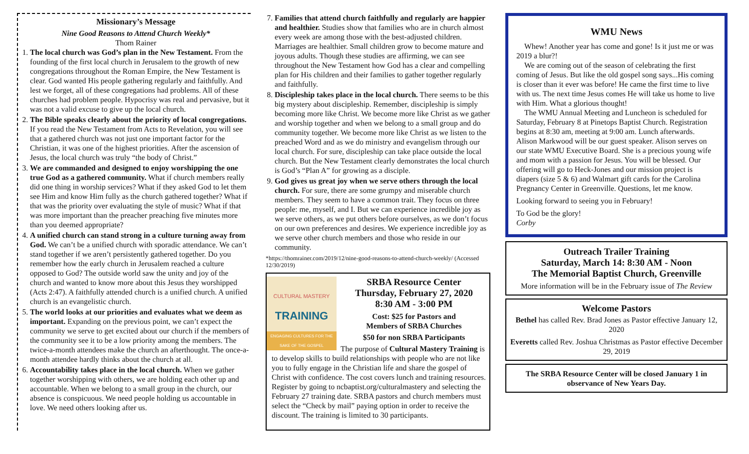Missionary’s Message
Nine Good Reasons to Attend Church Weekly*
Thom Rainer
1. The local church was God’s plan in the New Testament. From the founding of the first local church in Jerusalem to the growth of new congregations throughout the Roman Empire, the New Testament is clear. God wanted His people gathering regularly and faithfully. And lest we forget, all of these congregations had problems. All of these churches had problem people. Hypocrisy was real and pervasive, but it was not a valid excuse to give up the local church.
2. The Bible speaks clearly about the priority of local congregations. If you read the New Testament from Acts to Revelation, you will see that a gathered church was not just one important factor for the Christian, it was one of the highest priorities. After the ascension of Jesus, the local church was truly “the body of Christ.”
3. We are commanded and designed to enjoy worshipping the one true God as a gathered community. What if church members really did one thing in worship services? What if they asked God to let them see Him and know Him fully as the church gathered together? What if that was the priority over evaluating the style of music? What if that was more important than the preacher preaching five minutes more than you deemed appropriate?
4. A unified church can stand strong in a culture turning away from God. We can’t be a unified church with sporadic attendance. We can’t stand together if we aren’t persistently gathered together. Do you remember how the early church in Jerusalem reached a culture opposed to God? The outside world saw the unity and joy of the church and wanted to know more about this Jesus they worshipped (Acts 2:47). A faithfully attended church is a unified church. A unified church is an evangelistic church.
5. The world looks at our priorities and evaluates what we deem as important. Expanding on the previous point, we can’t expect the community we serve to get excited about our church if the members of the community see it to be a low priority among the members. The twice-a-month attendees make the church an afterthought. The once-a-month attendee hardly thinks about the church at all.
6. Accountability takes place in the local church. When we gather together worshipping with others, we are holding each other up and accountable. When we belong to a small group in the church, our absence is conspicuous. We need people holding us accountable in love. We need others looking after us.
7. Families that attend church faithfully and regularly are happier and healthier. Studies show that families who are in church almost every week are among those with the best-adjusted children. Marriages are healthier. Small children grow to become mature and joyous adults. Though these studies are affirming, we can see throughout the New Testament how God has a clear and compelling plan for His children and their families to gather together regularly and faithfully.
8. Discipleship takes place in the local church. There seems to be this big mystery about discipleship. Remember, discipleship is simply becoming more like Christ. We become more like Christ as we gather and worship together and when we belong to a small group and do community together. We become more like Christ as we listen to the preached Word and as we do ministry and evangelism through our local church. For sure, discipleship can take place outside the local church. But the New Testament clearly demonstrates the local church is God’s “Plan A” for growing as a disciple.
9. God gives us great joy when we serve others through the local church. For sure, there are some grumpy and miserable church members. They seem to have a common trait. They focus on three people: me, myself, and I. But we can experience incredible joy as we serve others, as we put others before ourselves, as we don’t focus on our own preferences and desires. We experience incredible joy as we serve other church members and those who reside in our community.
*https://thomrainer.com/2019/12/nine-good-reasons-to-attend-church-weekly/ (Accessed 12/30/2019)
CULTURAL MASTERY
TRAINING
ENGAGING CULTURES FOR THE SAKE OF THE GOSPEL
SRBA Resource Center
Thursday, February 27, 2020
8:30 AM - 3:00 PM
Cost: $25 for Pastors and
Members of SRBA Churches
$50 for non SRBA Participants
The purpose of Cultural Mastery Training is to develop skills to build relationships with people who are not like you to fully engage in the Christian life and share the gospel of Christ with confidence. The cost covers lunch and training resources. Register by going to ncbaptist.org/culturalmastery and selecting the February 27 training date. SRBA pastors and church members must select the “Check by mail” paying option in order to receive the discount. The training is limited to 30 participants.
WMU News
Whew! Another year has come and gone! Is it just me or was 2019 a blur?!
We are coming out of the season of celebrating the first coming of Jesus. But like the old gospel song says...His coming is closer than it ever was before! He came the first time to live with us. The next time Jesus comes He will take us home to live with Him. What a glorious thought!
The WMU Annual Meeting and Luncheon is scheduled for Saturday, February 8 at Pinetops Baptist Church. Registration begins at 8:30 am, meeting at 9:00 am. Lunch afterwards. Alison Markwood will be our guest speaker. Alison serves on our state WMU Executive Board. She is a precious young wife and mom with a passion for Jesus. You will be blessed. Our offering will go to Heck-Jones and our mission project is diapers (size 5 & 6) and Walmart gift cards for the Carolina Pregnancy Center in Greenville. Questions, let me know.
Looking forward to seeing you in February!
To God be the glory!
Corby
Outreach Trailer Training
Saturday, March 14: 8:30 AM - Noon
The Memorial Baptist Church, Greenville
More information will be in the February issue of The Review
Welcome Pastors
Bethel has called Rev. Brad Jones as Pastor effective January 12, 2020
Everetts called Rev. Joshua Christmas as Pastor effective December 29, 2019
The SRBA Resource Center will be closed January 1 in observance of New Years Day.